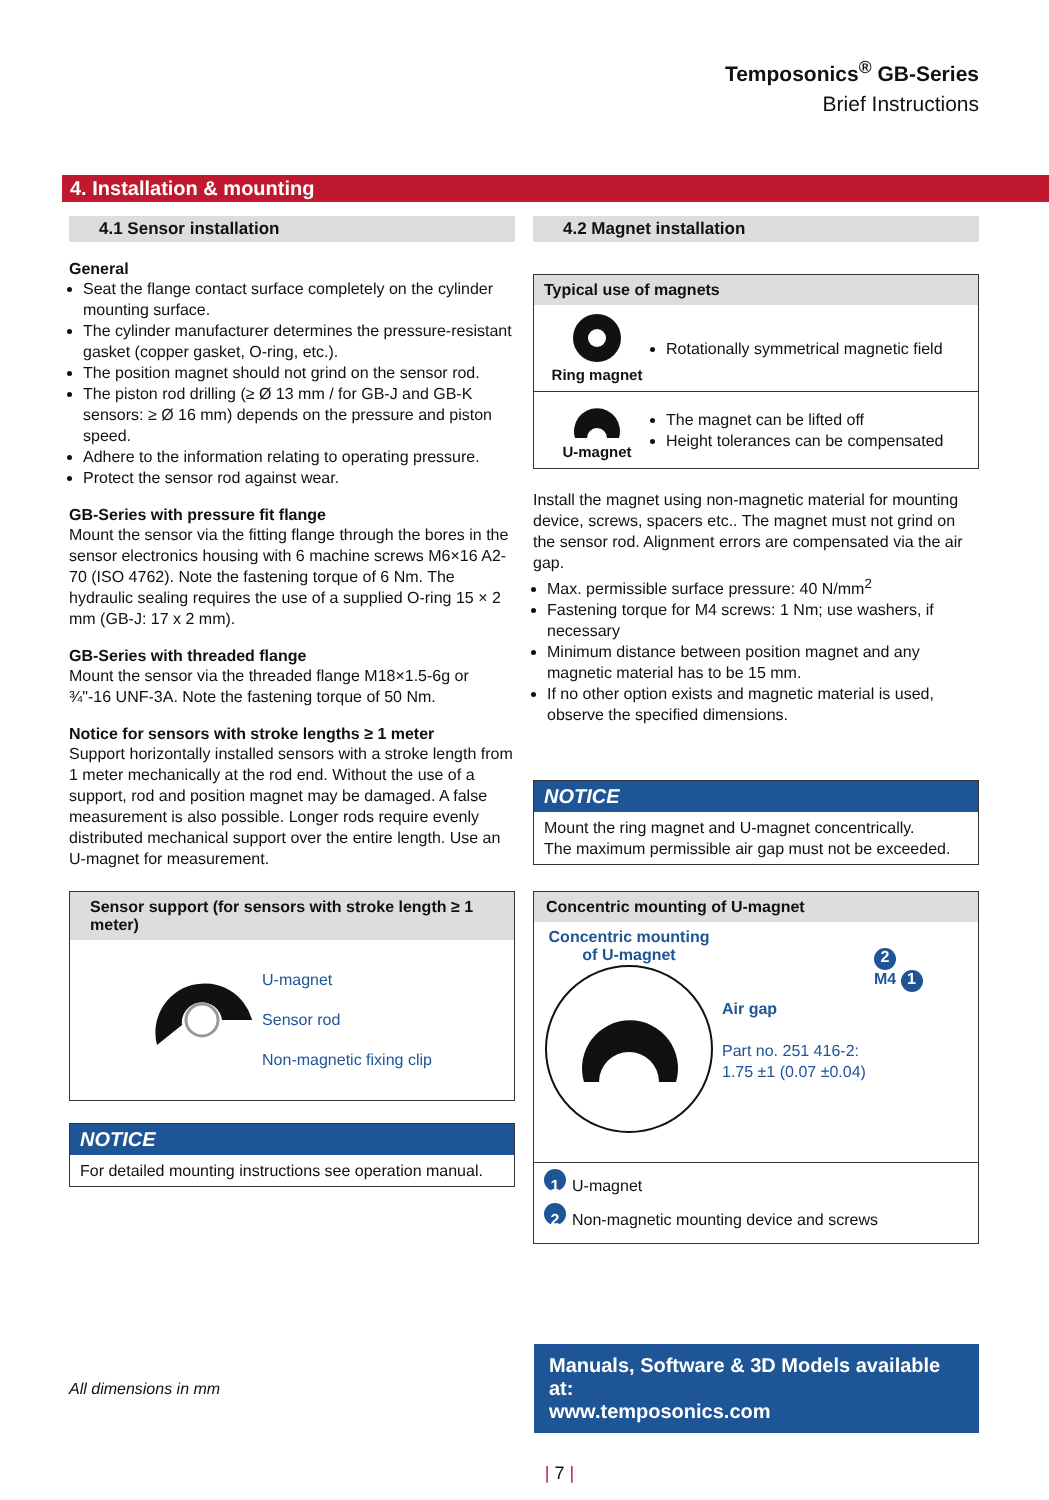Temposonics<sup>®</sup> GB-Series
Brief Instructions
4. Installation & mounting
4.1 Sensor installation
General
Seat the flange contact surface completely on the cylinder mounting surface.
The cylinder manufacturer determines the pressure-resistant gasket (copper gasket, O-ring, etc.).
The position magnet should not grind on the sensor rod.
The piston rod drilling (≥ Ø 13 mm / for GB-J and GB-K sensors: ≥ Ø 16 mm) depends on the pressure and piston speed.
Adhere to the information relating to operating pressure.
Protect the sensor rod against wear.
GB-Series with pressure fit flange
Mount the sensor via the fitting flange through the bores in the sensor electronics housing with 6 machine screws M6×16 A2-70 (ISO 4762). Note the fastening torque of 6 Nm. The hydraulic sealing requires the use of a supplied O-ring 15 × 2 mm (GB-J: 17 x 2 mm).
GB-Series with threaded flange
Mount the sensor via the threaded flange M18×1.5-6g or ¾"-16 UNF-3A. Note the fastening torque of 50 Nm.
Notice for sensors with stroke lengths ≥ 1 meter
Support horizontally installed sensors with a stroke length from 1 meter mechanically at the rod end. Without the use of a support, rod and position magnet may be damaged. A false measurement is also possible. Longer rods require evenly distributed mechanical support over the entire length. Use an U-magnet for measurement.
Sensor support (for sensors with stroke length ≥ 1 meter)
U-magnet
Sensor rod
Non-magnetic fixing clip
NOTICE
For detailed mounting instructions see operation manual.
4.2 Magnet installation
Typical use of magnets
Ring magnet
Rotationally symmetrical magnetic field
U-magnet
The magnet can be lifted off
Height tolerances can be compensated
Install the magnet using non-magnetic material for mounting device, screws, spacers etc.. The magnet must not grind on the sensor rod. Alignment errors are compensated via the air gap.
Max. permissible surface pressure: 40 N/mm<sup>2</sup>
Fastening torque for M4 screws: 1 Nm; use washers, if necessary
Minimum distance between position magnet and any magnetic material has to be 15 mm.
If no other option exists and magnetic material is used, observe the specified dimensions.
NOTICE
Mount the ring magnet and U-magnet concentrically.
The maximum permissible air gap must not be exceeded.
Concentric mounting of U-magnet
Concentric mounting
of U-magnet
Air gap
Part no. 251 416-2:
1.75 ±1 (0.07 ±0.04)
2
M4 1
1 U-magnet
2 Non-magnetic mounting device and screws
All dimensions in mm
Manuals, Software & 3D Models available at:
www.temposonics.com
| 7 |